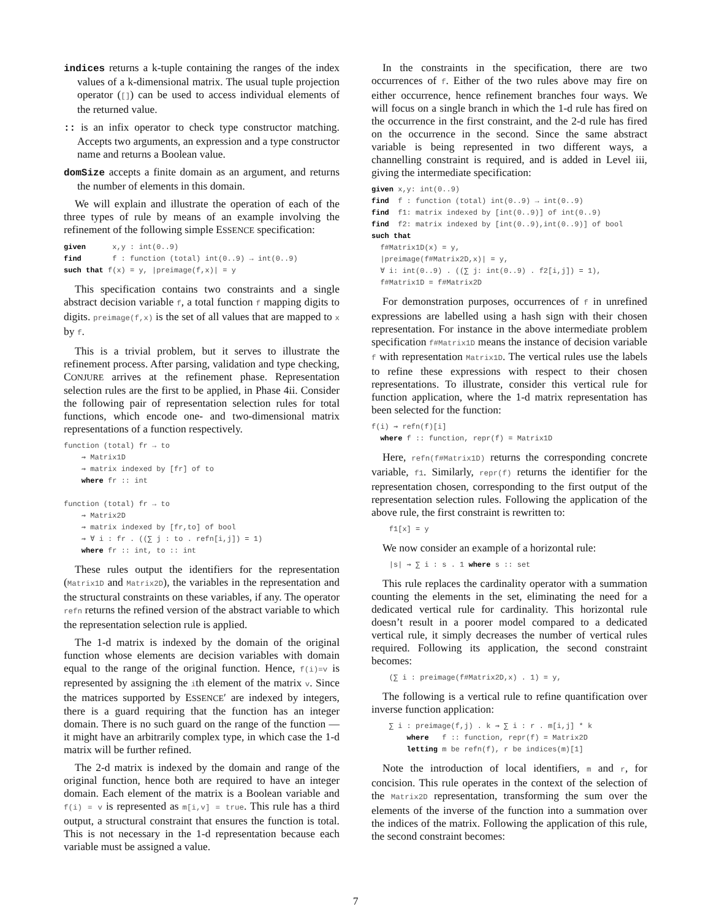indices returns a k-tuple containing the ranges of the index values of a k-dimensional matrix. The usual tuple projection operator ([]) can be used to access individual elements of the returned value.
:: is an infix operator to check type constructor matching. Accepts two arguments, an expression and a type constructor name and returns a Boolean value.
domSize accepts a finite domain as an argument, and returns the number of elements in this domain.
We will explain and illustrate the operation of each of the three types of rule by means of an example involving the refinement of the following simple ESSENCE specification:
given      x,y : int(0..9)
find       f : function (total) int(0..9) → int(0..9)
such that f(x) = y, |preimage(f,x)| = y
This specification contains two constraints and a single abstract decision variable f, a total function f mapping digits to digits. preimage(f,x) is the set of all values that are mapped to x by f.
This is a trivial problem, but it serves to illustrate the refinement process. After parsing, validation and type checking, CONJURE arrives at the refinement phase. Representation selection rules are the first to be applied, in Phase 4ii. Consider the following pair of representation selection rules for total functions, which encode one- and two-dimensional matrix representations of a function respectively.
function (total) fr → to
    ⇝ Matrix1D
    ⇝ matrix indexed by [fr] of to
    where fr :: int

function (total) fr → to
    ⇝ Matrix2D
    ⇝ matrix indexed by [fr,to] of bool
    ⇝ ∀ i : fr . ((∑ j : to . refn[i,j]) = 1)
    where fr :: int, to :: int
These rules output the identifiers for the representation (Matrix1D and Matrix2D), the variables in the representation and the structural constraints on these variables, if any. The operator refn returns the refined version of the abstract variable to which the representation selection rule is applied.
The 1-d matrix is indexed by the domain of the original function whose elements are decision variables with domain equal to the range of the original function. Hence, f(i)=v is represented by assigning the ith element of the matrix v. Since the matrices supported by ESSENCE′ are indexed by integers, there is a guard requiring that the function has an integer domain. There is no such guard on the range of the function — it might have an arbitrarily complex type, in which case the 1-d matrix will be further refined.
The 2-d matrix is indexed by the domain and range of the original function, hence both are required to have an integer domain. Each element of the matrix is a Boolean variable and f(i) = v is represented as m[i,v] = true. This rule has a third output, a structural constraint that ensures the function is total. This is not necessary in the 1-d representation because each variable must be assigned a value.
In the constraints in the specification, there are two occurrences of f. Either of the two rules above may fire on either occurrence, hence refinement branches four ways. We will focus on a single branch in which the 1-d rule has fired on the occurrence in the first constraint, and the 2-d rule has fired on the occurrence in the second. Since the same abstract variable is being represented in two different ways, a channelling constraint is required, and is added in Level iii, giving the intermediate specification:
given x,y: int(0..9)
find  f : function (total) int(0..9) → int(0..9)
find  f1: matrix indexed by [int(0..9)] of int(0..9)
find  f2: matrix indexed by [int(0..9),int(0..9)] of bool
such that
  f#Matrix1D(x) = y,
  |preimage(f#Matrix2D,x)| = y,
  ∀ i: int(0..9) . ((∑ j: int(0..9) . f2[i,j]) = 1),
  f#Matrix1D = f#Matrix2D
For demonstration purposes, occurrences of f in unrefined expressions are labelled using a hash sign with their chosen representation. For instance in the above intermediate problem specification f#Matrix1D means the instance of decision variable f with representation Matrix1D. The vertical rules use the labels to refine these expressions with respect to their chosen representations. To illustrate, consider this vertical rule for function application, where the 1-d matrix representation has been selected for the function:
f(i) ⇝ refn(f)[i]
  where f :: function, repr(f) = Matrix1D
Here, refn(f#Matrix1D) returns the corresponding concrete variable, f1. Similarly, repr(f) returns the identifier for the representation chosen, corresponding to the first output of the representation selection rules. Following the application of the above rule, the first constraint is rewritten to:
    f1[x] = y
We now consider an example of a horizontal rule:
    |s| ⇝ ∑ i : s . 1 where s :: set
This rule replaces the cardinality operator with a summation counting the elements in the set, eliminating the need for a dedicated vertical rule for cardinality. This horizontal rule doesn’t result in a poorer model compared to a dedicated vertical rule, it simply decreases the number of vertical rules required. Following its application, the second constraint becomes:
    (∑ i : preimage(f#Matrix2D,x) . 1) = y,
The following is a vertical rule to refine quantification over inverse function application:
    ∑ i : preimage(f,j) . k ⇝ ∑ i : r . m[i,j] * k
        where   f :: function, repr(f) = Matrix2D
        letting m be refn(f), r be indices(m)[1]
Note the introduction of local identifiers, m and r, for concision. This rule operates in the context of the selection of the Matrix2D representation, transforming the sum over the elements of the inverse of the function into a summation over the indices of the matrix. Following the application of this rule, the second constraint becomes:
7